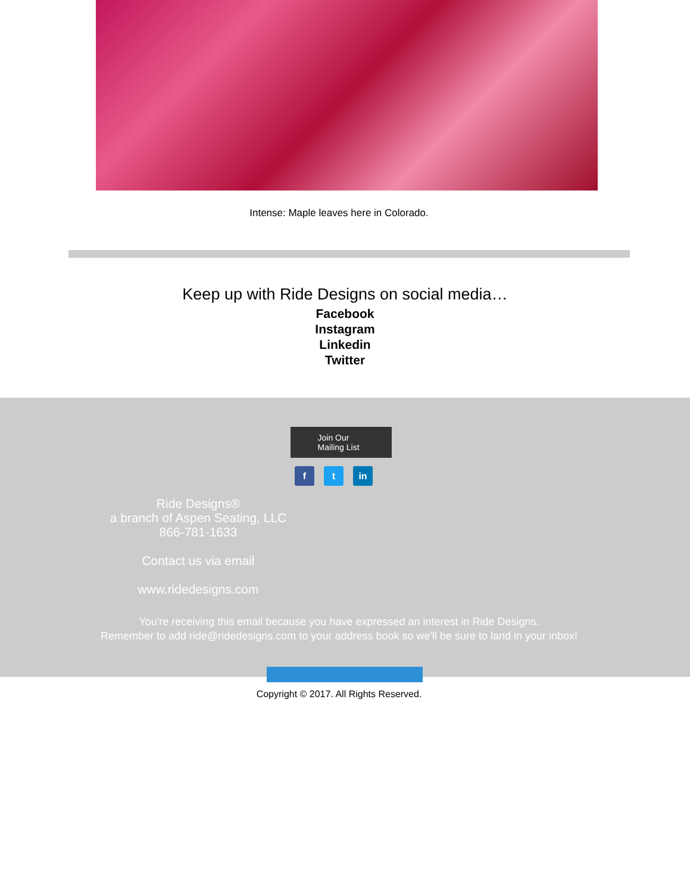Intense: Maple leaves here in Colorado.
Keep up with Ride Designs on social media…
Facebook
Instagram
Linkedin
Twitter
Join Our
Mailing List
f t in
Ride Designs®
a branch of Aspen Seating, LLC
866-781-1633
Contact us via email
www.ridedesigns.com
You're receiving this email because you have expressed an interest in Ride Designs.
Remember to add ride@ridedesigns.com to your address book so we'll be sure to land in your inbox!
Copyright © 2017. All Rights Reserved.